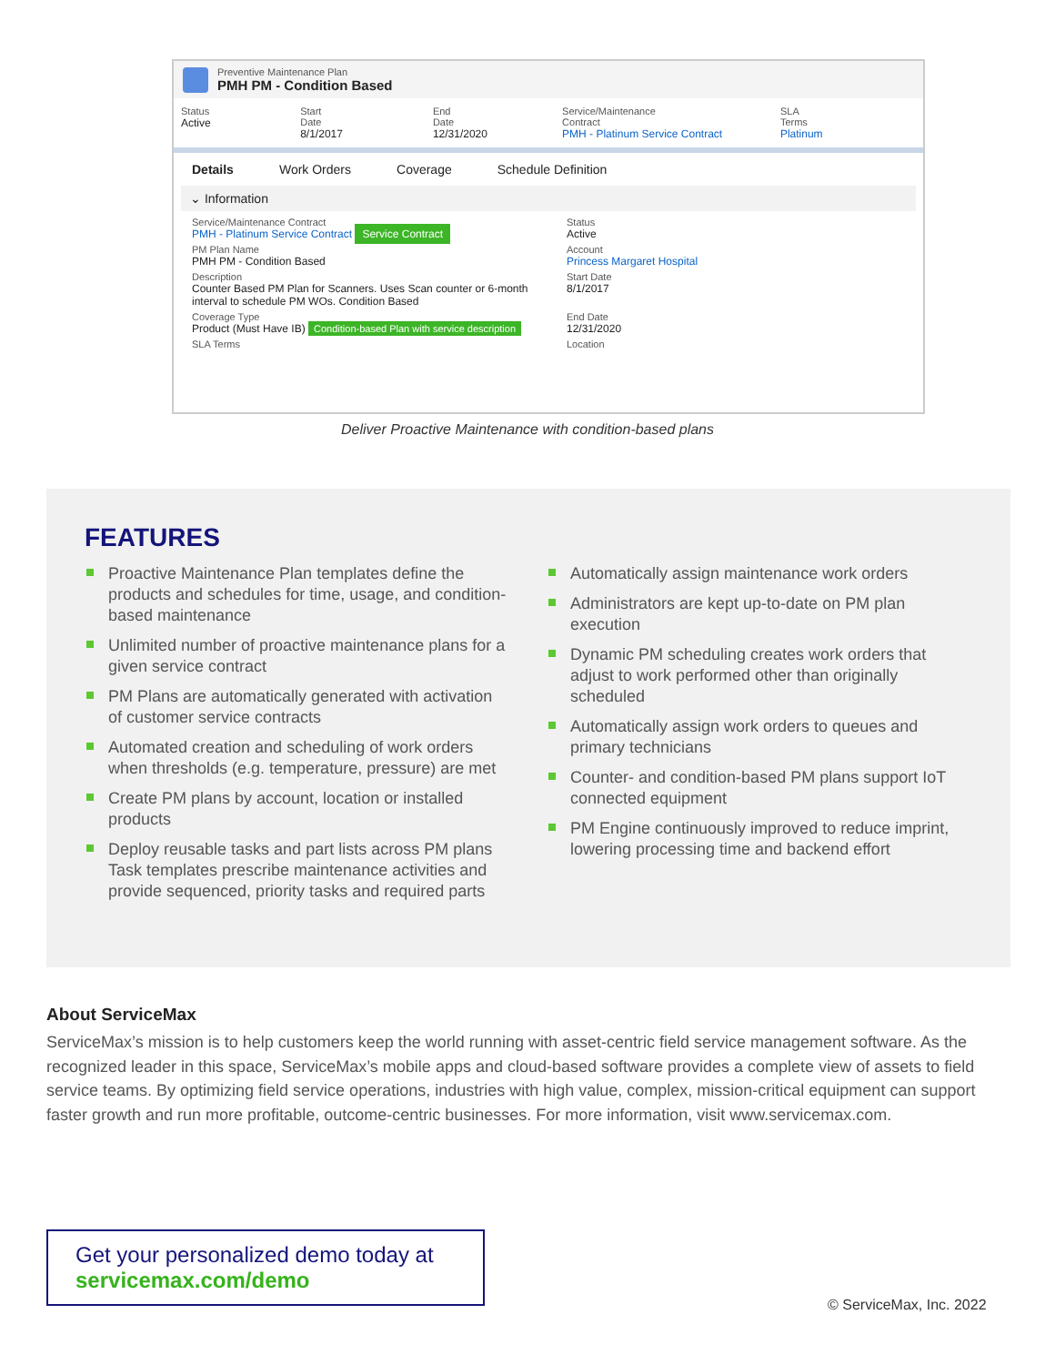Preventive Maintenance Plan
PMH PM - Condition Based
Status
Active
Start Date
8/1/2017
End Date
12/31/2020
Service/Maintenance Contract
PMH - Platinum Service Contract
SLA Terms
Platinum
Details Work Orders Coverage Schedule Definition
⌄ Information
Service/Maintenance Contract
PMH - Platinum Service Contract Service Contract
Status
Active
PM Plan Name
PMH PM - Condition Based
Account
Princess Margaret Hospital
Description
Counter Based PM Plan for Scanners. Uses Scan counter or 6-month interval to schedule PM WOs. Condition Based
Start Date
8/1/2017
Coverage Type
Product (Must Have IB) Condition-based Plan with service description
End Date
12/31/2020
SLA Terms
Location
Deliver Proactive Maintenance with condition-based plans
FEATURES
Proactive Maintenance Plan templates define the products and schedules for time, usage, and condition-based maintenance
Unlimited number of proactive maintenance plans for a given service contract
PM Plans are automatically generated with activation of customer service contracts
Automated creation and scheduling of work orders when thresholds (e.g. temperature, pressure) are met
Create PM plans by account, location or installed products
Deploy reusable tasks and part lists across PM plans Task templates prescribe maintenance activities and provide sequenced, priority tasks and required parts
Automatically assign maintenance work orders
Administrators are kept up-to-date on PM plan execution
Dynamic PM scheduling creates work orders that adjust to work performed other than originally scheduled
Automatically assign work orders to queues and primary technicians
Counter- and condition-based PM plans support IoT connected equipment
PM Engine continuously improved to reduce imprint, lowering processing time and backend effort
About ServiceMax
ServiceMax’s mission is to help customers keep the world running with asset-centric field service management software. As the recognized leader in this space, ServiceMax’s mobile apps and cloud-based software provides a complete view of assets to field service teams. By optimizing field service operations, industries with high value, complex, mission-critical equipment can support faster growth and run more profitable, outcome-centric businesses. For more information, visit www.servicemax.com.
Get your personalized demo today at
servicemax.com/demo
© ServiceMax, Inc. 2022